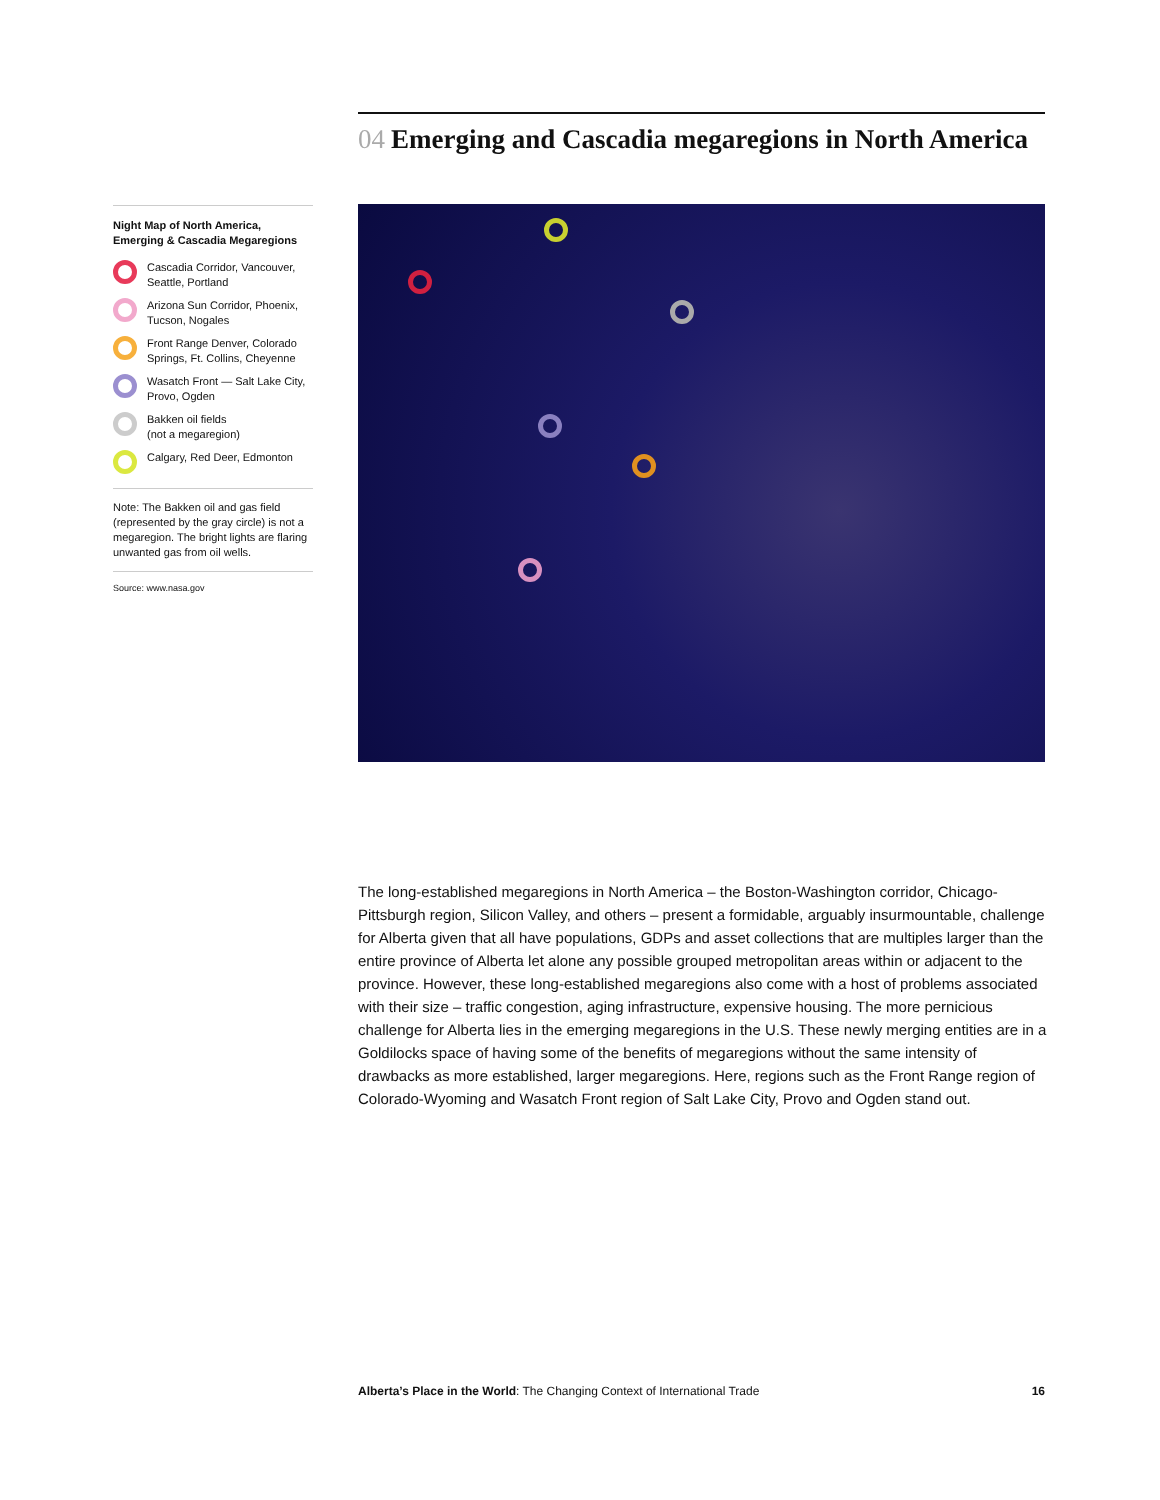04 Emerging and Cascadia megaregions in North America
Night Map of North America,
Emerging & Cascadia Megaregions
Cascadia Corridor, Vancouver, Seattle, Portland
Arizona Sun Corridor, Phoenix, Tucson, Nogales
Front Range Denver, Colorado Springs, Ft. Collins, Cheyenne
Wasatch Front — Salt Lake City, Provo, Ogden
Bakken oil fields
(not a megaregion)
Calgary, Red Deer, Edmonton
Note: The Bakken oil and gas field (represented by the gray circle) is not a megaregion. The bright lights are flaring unwanted gas from oil wells.
Source: www.nasa.gov
The long-established megaregions in North America – the Boston-Washington corridor, Chicago-Pittsburgh region, Silicon Valley, and others – present a formidable, arguably insurmountable, challenge for Alberta given that all have populations, GDPs and asset collections that are multiples larger than the entire province of Alberta let alone any possible grouped metropolitan areas within or adjacent to the province. However, these long-established megaregions also come with a host of problems associated with their size – traffic congestion, aging infrastructure, expensive housing. The more pernicious challenge for Alberta lies in the emerging megaregions in the U.S. These newly merging entities are in a Goldilocks space of having some of the benefits of megaregions without the same intensity of drawbacks as more established, larger megaregions. Here, regions such as the Front Range region of Colorado-Wyoming and Wasatch Front region of Salt Lake City, Provo and Ogden stand out.
Alberta’s Place in the World: The Changing Context of International Trade
16